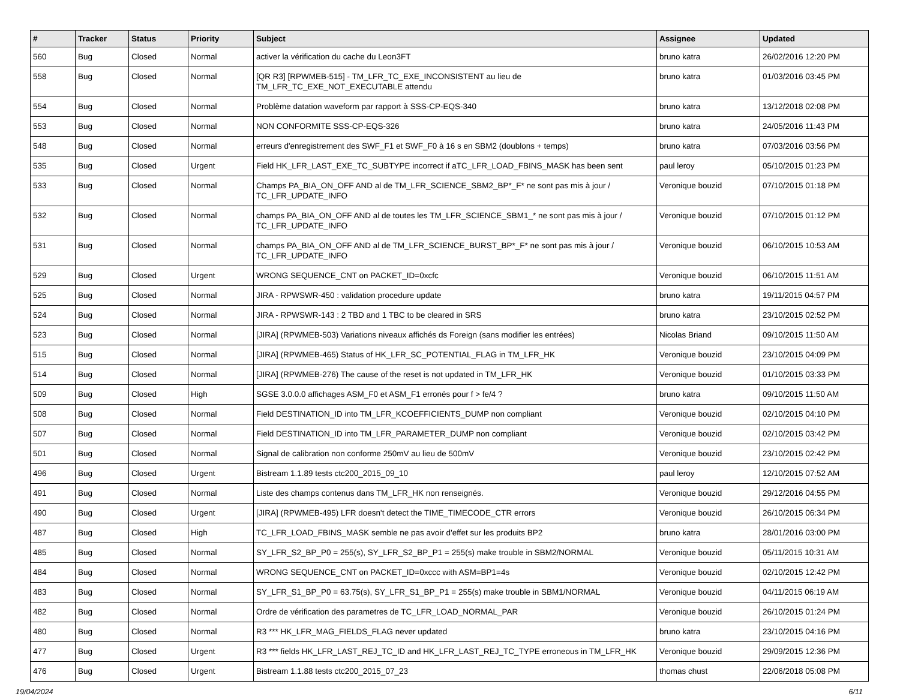| # | Tracker | Status | Priority | Subject | Assignee | Updated |
| --- | --- | --- | --- | --- | --- | --- |
| 560 | Bug | Closed | Normal | activer la vérification du cache du Leon3FT | bruno katra | 26/02/2016 12:20 PM |
| 558 | Bug | Closed | Normal | [QR R3] [RPWMEB-515] - TM_LFR_TC_EXE_INCONSISTENT au lieu de TM_LFR_TC_EXE_NOT_EXECUTABLE attendu | bruno katra | 01/03/2016 03:45 PM |
| 554 | Bug | Closed | Normal | Problème datation waveform par rapport à SSS-CP-EQS-340 | bruno katra | 13/12/2018 02:08 PM |
| 553 | Bug | Closed | Normal | NON CONFORMITE SSS-CP-EQS-326 | bruno katra | 24/05/2016 11:43 PM |
| 548 | Bug | Closed | Normal | erreurs d'enregistrement des SWF_F1 et SWF_F0 à 16 s en SBM2 (doublons + temps) | bruno katra | 07/03/2016 03:56 PM |
| 535 | Bug | Closed | Urgent | Field HK_LFR_LAST_EXE_TC_SUBTYPE incorrect if aTC_LFR_LOAD_FBINS_MASK has been sent | paul leroy | 05/10/2015 01:23 PM |
| 533 | Bug | Closed | Normal | Champs PA_BIA_ON_OFF AND al de TM_LFR_SCIENCE_SBM2_BP*_F* ne sont pas mis à jour / TC_LFR_UPDATE_INFO | Veronique bouzid | 07/10/2015 01:18 PM |
| 532 | Bug | Closed | Normal | champs PA_BIA_ON_OFF AND al de toutes les TM_LFR_SCIENCE_SBM1_* ne sont pas mis à jour / TC_LFR_UPDATE_INFO | Veronique bouzid | 07/10/2015 01:12 PM |
| 531 | Bug | Closed | Normal | champs PA_BIA_ON_OFF AND al de TM_LFR_SCIENCE_BURST_BP*_F* ne sont pas mis à jour / TC_LFR_UPDATE_INFO | Veronique bouzid | 06/10/2015 10:53 AM |
| 529 | Bug | Closed | Urgent | WRONG SEQUENCE_CNT on PACKET_ID=0xcfc | Veronique bouzid | 06/10/2015 11:51 AM |
| 525 | Bug | Closed | Normal | JIRA - RPWSWR-450 : validation procedure update | bruno katra | 19/11/2015 04:57 PM |
| 524 | Bug | Closed | Normal | JIRA - RPWSWR-143 : 2 TBD and 1 TBC to be cleared in SRS | bruno katra | 23/10/2015 02:52 PM |
| 523 | Bug | Closed | Normal | [JIRA] (RPWMEB-503) Variations niveaux affichés ds Foreign (sans modifier les entrées) | Nicolas Briand | 09/10/2015 11:50 AM |
| 515 | Bug | Closed | Normal | [JIRA] (RPWMEB-465) Status of HK_LFR_SC_POTENTIAL_FLAG in TM_LFR_HK | Veronique bouzid | 23/10/2015 04:09 PM |
| 514 | Bug | Closed | Normal | [JIRA] (RPWMEB-276) The cause of the reset is not updated in TM_LFR_HK | Veronique bouzid | 01/10/2015 03:33 PM |
| 509 | Bug | Closed | High | SGSE 3.0.0.0 affichages ASM_F0 et ASM_F1 erronés pour f > fe/4 ? | bruno katra | 09/10/2015 11:50 AM |
| 508 | Bug | Closed | Normal | Field DESTINATION_ID into TM_LFR_KCOEFFICIENTS_DUMP non compliant | Veronique bouzid | 02/10/2015 04:10 PM |
| 507 | Bug | Closed | Normal | Field DESTINATION_ID into TM_LFR_PARAMETER_DUMP non compliant | Veronique bouzid | 02/10/2015 03:42 PM |
| 501 | Bug | Closed | Normal | Signal de calibration non conforme 250mV au lieu de 500mV | Veronique bouzid | 23/10/2015 02:42 PM |
| 496 | Bug | Closed | Urgent | Bistream 1.1.89 tests ctc200_2015_09_10 | paul leroy | 12/10/2015 07:52 AM |
| 491 | Bug | Closed | Normal | Liste des champs contenus dans TM_LFR_HK non renseignés. | Veronique bouzid | 29/12/2016 04:55 PM |
| 490 | Bug | Closed | Urgent | [JIRA] (RPWMEB-495) LFR doesn't detect the TIME_TIMECODE_CTR errors | Veronique bouzid | 26/10/2015 06:34 PM |
| 487 | Bug | Closed | High | TC_LFR_LOAD_FBINS_MASK semble ne pas avoir d'effet sur les produits BP2 | bruno katra | 28/01/2016 03:00 PM |
| 485 | Bug | Closed | Normal | SY_LFR_S2_BP_P0 = 255(s), SY_LFR_S2_BP_P1 = 255(s) make trouble in SBM2/NORMAL | Veronique bouzid | 05/11/2015 10:31 AM |
| 484 | Bug | Closed | Normal | WRONG SEQUENCE_CNT on PACKET_ID=0xccc with ASM=BP1=4s | Veronique bouzid | 02/10/2015 12:42 PM |
| 483 | Bug | Closed | Normal | SY_LFR_S1_BP_P0 = 63.75(s), SY_LFR_S1_BP_P1 = 255(s) make trouble in SBM1/NORMAL | Veronique bouzid | 04/11/2015 06:19 AM |
| 482 | Bug | Closed | Normal | Ordre de vérification des parametres de TC_LFR_LOAD_NORMAL_PAR | Veronique bouzid | 26/10/2015 01:24 PM |
| 480 | Bug | Closed | Normal | R3 *** HK_LFR_MAG_FIELDS_FLAG never updated | bruno katra | 23/10/2015 04:16 PM |
| 477 | Bug | Closed | Urgent | R3 *** fields HK_LFR_LAST_REJ_TC_ID and HK_LFR_LAST_REJ_TC_TYPE erroneous in TM_LFR_HK | Veronique bouzid | 29/09/2015 12:36 PM |
| 476 | Bug | Closed | Urgent | Bistream 1.1.88 tests ctc200_2015_07_23 | thomas chust | 22/06/2018 05:08 PM |
19/04/2024 6/11